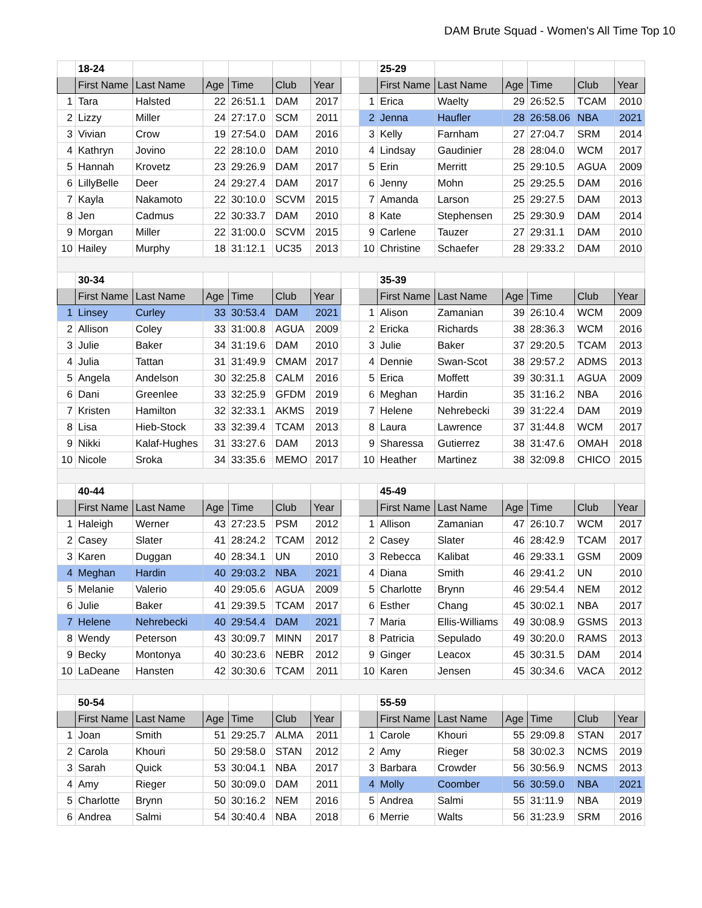DAM Brute Squad - Women's All Time Top 10
| | 18-24 | | | | | | | | 25-29 | | | | | |
| | First Name | Last Name | Age | Time | Club | Year | | | First Name | Last Name | Age | Time | Club | Year |
| 1 | Tara | Halsted | 22 | 26:51.1 | DAM | 2017 | | 1 | Erica | Waelty | 29 | 26:52.5 | TCAM | 2010 |
| 2 | Lizzy | Miller | 24 | 27:17.0 | SCM | 2011 | | 2 | Jenna | Haufler | 28 | 26:58.06 | NBA | 2021 |
| 3 | Vivian | Crow | 19 | 27:54.0 | DAM | 2016 | | 3 | Kelly | Farnham | 27 | 27:04.7 | SRM | 2014 |
| 4 | Kathryn | Jovino | 22 | 28:10.0 | DAM | 2010 | | 4 | Lindsay | Gaudinier | 28 | 28:04.0 | WCM | 2017 |
| 5 | Hannah | Krovetz | 23 | 29:26.9 | DAM | 2017 | | 5 | Erin | Merritt | 25 | 29:10.5 | AGUA | 2009 |
| 6 | LillyBelle | Deer | 24 | 29:27.4 | DAM | 2017 | | 6 | Jenny | Mohn | 25 | 29:25.5 | DAM | 2016 |
| 7 | Kayla | Nakamoto | 22 | 30:10.0 | SCVM | 2015 | | 7 | Amanda | Larson | 25 | 29:27.5 | DAM | 2013 |
| 8 | Jen | Cadmus | 22 | 30:33.7 | DAM | 2010 | | 8 | Kate | Stephensen | 25 | 29:30.9 | DAM | 2014 |
| 9 | Morgan | Miller | 22 | 31:00.0 | SCVM | 2015 | | 9 | Carlene | Tauzer | 27 | 29:31.1 | DAM | 2010 |
| 10 | Hailey | Murphy | 18 | 31:12.1 | UC35 | 2013 | | 10 | Christine | Schaefer | 28 | 29:33.2 | DAM | 2010 |
| | 30-34 | | | | | | | | 35-39 | | | | | |
| | First Name | Last Name | Age | Time | Club | Year | | | First Name | Last Name | Age | Time | Club | Year |
| 1 | Linsey | Curley | 33 | 30:53.4 | DAM | 2021 | | 1 | Alison | Zamanian | 39 | 26:10.4 | WCM | 2009 |
| 2 | Allison | Coley | 33 | 31:00.8 | AGUA | 2009 | | 2 | Ericka | Richards | 38 | 28:36.3 | WCM | 2016 |
| 3 | Julie | Baker | 34 | 31:19.6 | DAM | 2010 | | 3 | Julie | Baker | 37 | 29:20.5 | TCAM | 2013 |
| 4 | Julia | Tattan | 31 | 31:49.9 | CMAM | 2017 | | 4 | Dennie | Swan-Scot | 38 | 29:57.2 | ADMS | 2013 |
| 5 | Angela | Andelson | 30 | 32:25.8 | CALM | 2016 | | 5 | Erica | Moffett | 39 | 30:31.1 | AGUA | 2009 |
| 6 | Dani | Greenlee | 33 | 32:25.9 | GFDM | 2019 | | 6 | Meghan | Hardin | 35 | 31:16.2 | NBA | 2016 |
| 7 | Kristen | Hamilton | 32 | 32:33.1 | AKMS | 2019 | | 7 | Helene | Nehrebecki | 39 | 31:22.4 | DAM | 2019 |
| 8 | Lisa | Hieb-Stock | 33 | 32:39.4 | TCAM | 2013 | | 8 | Laura | Lawrence | 37 | 31:44.8 | WCM | 2017 |
| 9 | Nikki | Kalaf-Hughes | 31 | 33:27.6 | DAM | 2013 | | 9 | Sharessa | Gutierrez | 38 | 31:47.6 | OMAH | 2018 |
| 10 | Nicole | Sroka | 34 | 33:35.6 | MEMO | 2017 | | 10 | Heather | Martinez | 38 | 32:09.8 | CHICO | 2015 |
| | 40-44 | | | | | | | | 45-49 | | | | | |
| | First Name | Last Name | Age | Time | Club | Year | | | First Name | Last Name | Age | Time | Club | Year |
| 1 | Haleigh | Werner | 43 | 27:23.5 | PSM | 2012 | | 1 | Allison | Zamanian | 47 | 26:10.7 | WCM | 2017 |
| 2 | Casey | Slater | 41 | 28:24.2 | TCAM | 2012 | | 2 | Casey | Slater | 46 | 28:42.9 | TCAM | 2017 |
| 3 | Karen | Duggan | 40 | 28:34.1 | UN | 2010 | | 3 | Rebecca | Kalibat | 46 | 29:33.1 | GSM | 2009 |
| 4 | Meghan | Hardin | 40 | 29:03.2 | NBA | 2021 | | 4 | Diana | Smith | 46 | 29:41.2 | UN | 2010 |
| 5 | Melanie | Valerio | 40 | 29:05.6 | AGUA | 2009 | | 5 | Charlotte | Brynn | 46 | 29:54.4 | NEM | 2012 |
| 6 | Julie | Baker | 41 | 29:39.5 | TCAM | 2017 | | 6 | Esther | Chang | 45 | 30:02.1 | NBA | 2017 |
| 7 | Helene | Nehrebecki | 40 | 29:54.4 | DAM | 2021 | | 7 | Maria | Ellis-Williams | 49 | 30:08.9 | GSMS | 2013 |
| 8 | Wendy | Peterson | 43 | 30:09.7 | MINN | 2017 | | 8 | Patricia | Sepulado | 49 | 30:20.0 | RAMS | 2013 |
| 9 | Becky | Montonya | 40 | 30:23.6 | NEBR | 2012 | | 9 | Ginger | Leacox | 45 | 30:31.5 | DAM | 2014 |
| 10 | LaDeane | Hansten | 42 | 30:30.6 | TCAM | 2011 | | 10 | Karen | Jensen | 45 | 30:34.6 | VACA | 2012 |
| | 50-54 | | | | | | | | 55-59 | | | | | |
| | First Name | Last Name | Age | Time | Club | Year | | | First Name | Last Name | Age | Time | Club | Year |
| 1 | Joan | Smith | 51 | 29:25.7 | ALMA | 2011 | | 1 | Carole | Khouri | 55 | 29:09.8 | STAN | 2017 |
| 2 | Carola | Khouri | 50 | 29:58.0 | STAN | 2012 | | 2 | Amy | Rieger | 58 | 30:02.3 | NCMS | 2019 |
| 3 | Sarah | Quick | 53 | 30:04.1 | NBA | 2017 | | 3 | Barbara | Crowder | 56 | 30:56.9 | NCMS | 2013 |
| 4 | Amy | Rieger | 50 | 30:09.0 | DAM | 2011 | | 4 | Molly | Coomber | 56 | 30:59.0 | NBA | 2021 |
| 5 | Charlotte | Brynn | 50 | 30:16.2 | NEM | 2016 | | 5 | Andrea | Salmi | 55 | 31:11.9 | NBA | 2019 |
| 6 | Andrea | Salmi | 54 | 30:40.4 | NBA | 2018 | | 6 | Merrie | Walts | 56 | 31:23.9 | SRM | 2016 |